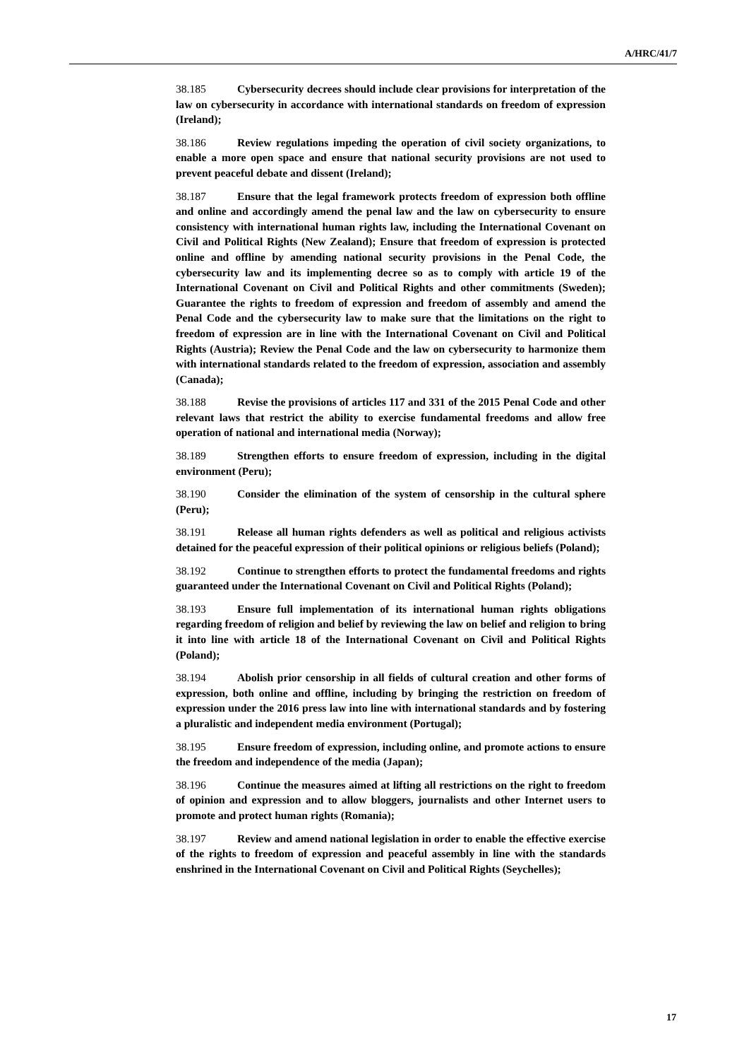A/HRC/41/7
38.185 Cybersecurity decrees should include clear provisions for interpretation of the law on cybersecurity in accordance with international standards on freedom of expression (Ireland);
38.186 Review regulations impeding the operation of civil society organizations, to enable a more open space and ensure that national security provisions are not used to prevent peaceful debate and dissent (Ireland);
38.187 Ensure that the legal framework protects freedom of expression both offline and online and accordingly amend the penal law and the law on cybersecurity to ensure consistency with international human rights law, including the International Covenant on Civil and Political Rights (New Zealand); Ensure that freedom of expression is protected online and offline by amending national security provisions in the Penal Code, the cybersecurity law and its implementing decree so as to comply with article 19 of the International Covenant on Civil and Political Rights and other commitments (Sweden); Guarantee the rights to freedom of expression and freedom of assembly and amend the Penal Code and the cybersecurity law to make sure that the limitations on the right to freedom of expression are in line with the International Covenant on Civil and Political Rights (Austria); Review the Penal Code and the law on cybersecurity to harmonize them with international standards related to the freedom of expression, association and assembly (Canada);
38.188 Revise the provisions of articles 117 and 331 of the 2015 Penal Code and other relevant laws that restrict the ability to exercise fundamental freedoms and allow free operation of national and international media (Norway);
38.189 Strengthen efforts to ensure freedom of expression, including in the digital environment (Peru);
38.190 Consider the elimination of the system of censorship in the cultural sphere (Peru);
38.191 Release all human rights defenders as well as political and religious activists detained for the peaceful expression of their political opinions or religious beliefs (Poland);
38.192 Continue to strengthen efforts to protect the fundamental freedoms and rights guaranteed under the International Covenant on Civil and Political Rights (Poland);
38.193 Ensure full implementation of its international human rights obligations regarding freedom of religion and belief by reviewing the law on belief and religion to bring it into line with article 18 of the International Covenant on Civil and Political Rights (Poland);
38.194 Abolish prior censorship in all fields of cultural creation and other forms of expression, both online and offline, including by bringing the restriction on freedom of expression under the 2016 press law into line with international standards and by fostering a pluralistic and independent media environment (Portugal);
38.195 Ensure freedom of expression, including online, and promote actions to ensure the freedom and independence of the media (Japan);
38.196 Continue the measures aimed at lifting all restrictions on the right to freedom of opinion and expression and to allow bloggers, journalists and other Internet users to promote and protect human rights (Romania);
38.197 Review and amend national legislation in order to enable the effective exercise of the rights to freedom of expression and peaceful assembly in line with the standards enshrined in the International Covenant on Civil and Political Rights (Seychelles);
17